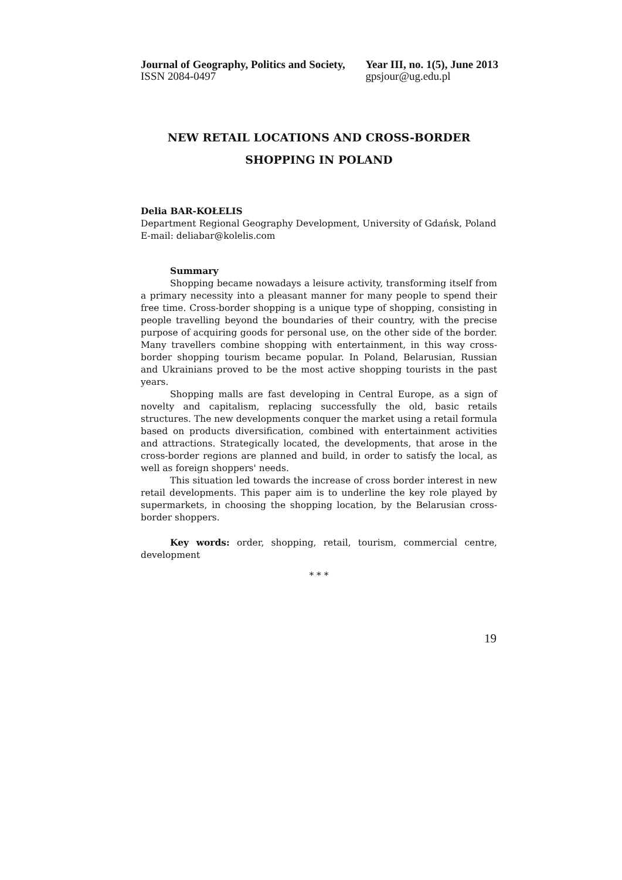Journal of Geography, Politics and Society,
ISSN 2084-0497
Year III, no. 1(5), June 2013
gpsjour@ug.edu.pl
NEW RETAIL LOCATIONS AND CROSS-BORDER
SHOPPING IN POLAND
Delia BAR-KOŁELIS
Department Regional Geography Development, University of Gdańsk, Poland
E-mail: deliabar@kolelis.com
Summary
Shopping became nowadays a leisure activity, transforming itself from a primary necessity into a pleasant manner for many people to spend their free time. Cross-border shopping is a unique type of shopping, consisting in people travelling beyond the boundaries of their country, with the precise purpose of acquiring goods for personal use, on the other side of the border. Many travellers combine shopping with entertainment, in this way cross-border shopping tourism became popular. In Poland, Belarusian, Russian and Ukrainians proved to be the most active shopping tourists in the past years.
Shopping malls are fast developing in Central Europe, as a sign of novelty and capitalism, replacing successfully the old, basic retails structures. The new developments conquer the market using a retail formula based on products diversification, combined with entertainment activities and attractions. Strategically located, the developments, that arose in the cross-border regions are planned and build, in order to satisfy the local, as well as foreign shoppers' needs.
This situation led towards the increase of cross border interest in new retail developments. This paper aim is to underline the key role played by supermarkets, in choosing the shopping location, by the Belarusian cross-border shoppers.
Key words: order, shopping, retail, tourism, commercial centre, development
* * *
19